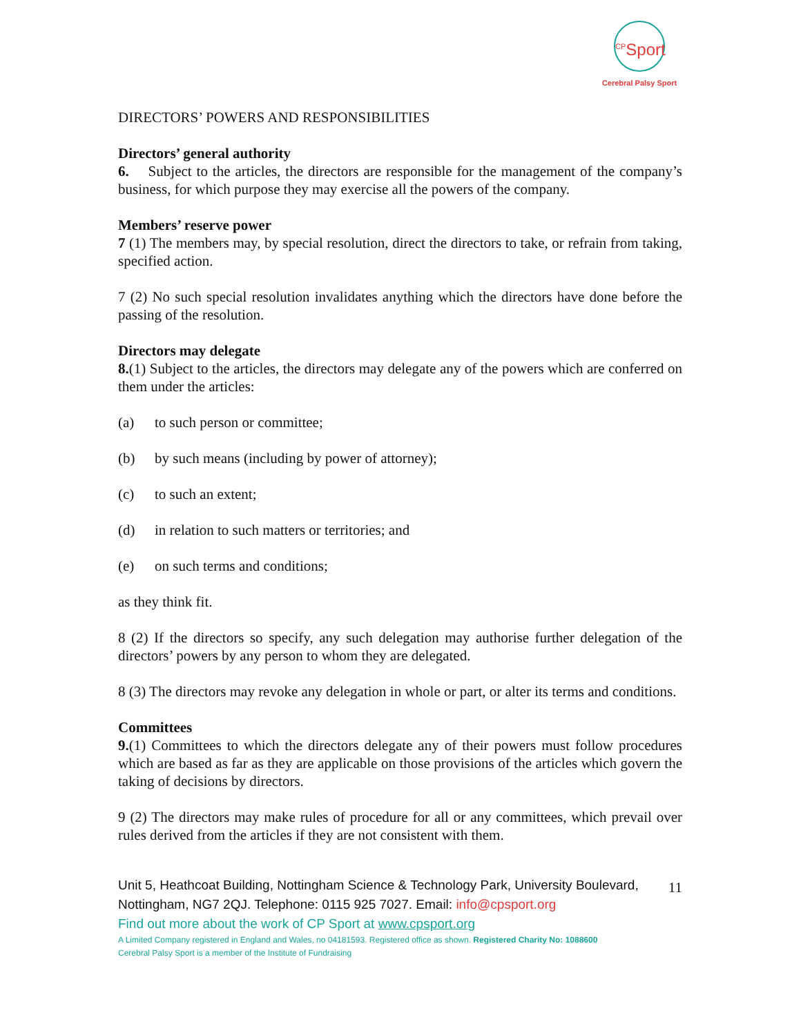<sup>CP</sup>Sport
Cerebral Palsy Sport
DIRECTORS’ POWERS AND RESPONSIBILITIES
Directors’ general authority
6. Subject to the articles, the directors are responsible for the management of the company’s business, for which purpose they may exercise all the powers of the company.
Members’ reserve power
7 (1) The members may, by special resolution, direct the directors to take, or refrain from taking, specified action.
7 (2) No such special resolution invalidates anything which the directors have done before the passing of the resolution.
Directors may delegate
8.(1) Subject to the articles, the directors may delegate any of the powers which are conferred on them under the articles:
(a) to such person or committee;
(b) by such means (including by power of attorney);
(c) to such an extent;
(d) in relation to such matters or territories; and
(e) on such terms and conditions;
as they think fit.
8 (2) If the directors so specify, any such delegation may authorise further delegation of the directors’ powers by any person to whom they are delegated.
8 (3) The directors may revoke any delegation in whole or part, or alter its terms and conditions.
Committees
9.(1) Committees to which the directors delegate any of their powers must follow procedures which are based as far as they are applicable on those provisions of the articles which govern the taking of decisions by directors.
9 (2) The directors may make rules of procedure for all or any committees, which prevail over rules derived from the articles if they are not consistent with them.
11
Unit 5, Heathcoat Building, Nottingham Science & Technology Park, University Boulevard, Nottingham, NG7 2QJ. Telephone: 0115 925 7027. Email: info@cpsport.org
Find out more about the work of CP Sport at www.cpsport.org
A Limited Company registered in England and Wales, no 04181593. Registered office as shown. Registered Charity No: 1088600
Cerebral Palsy Sport is a member of the Institute of Fundraising